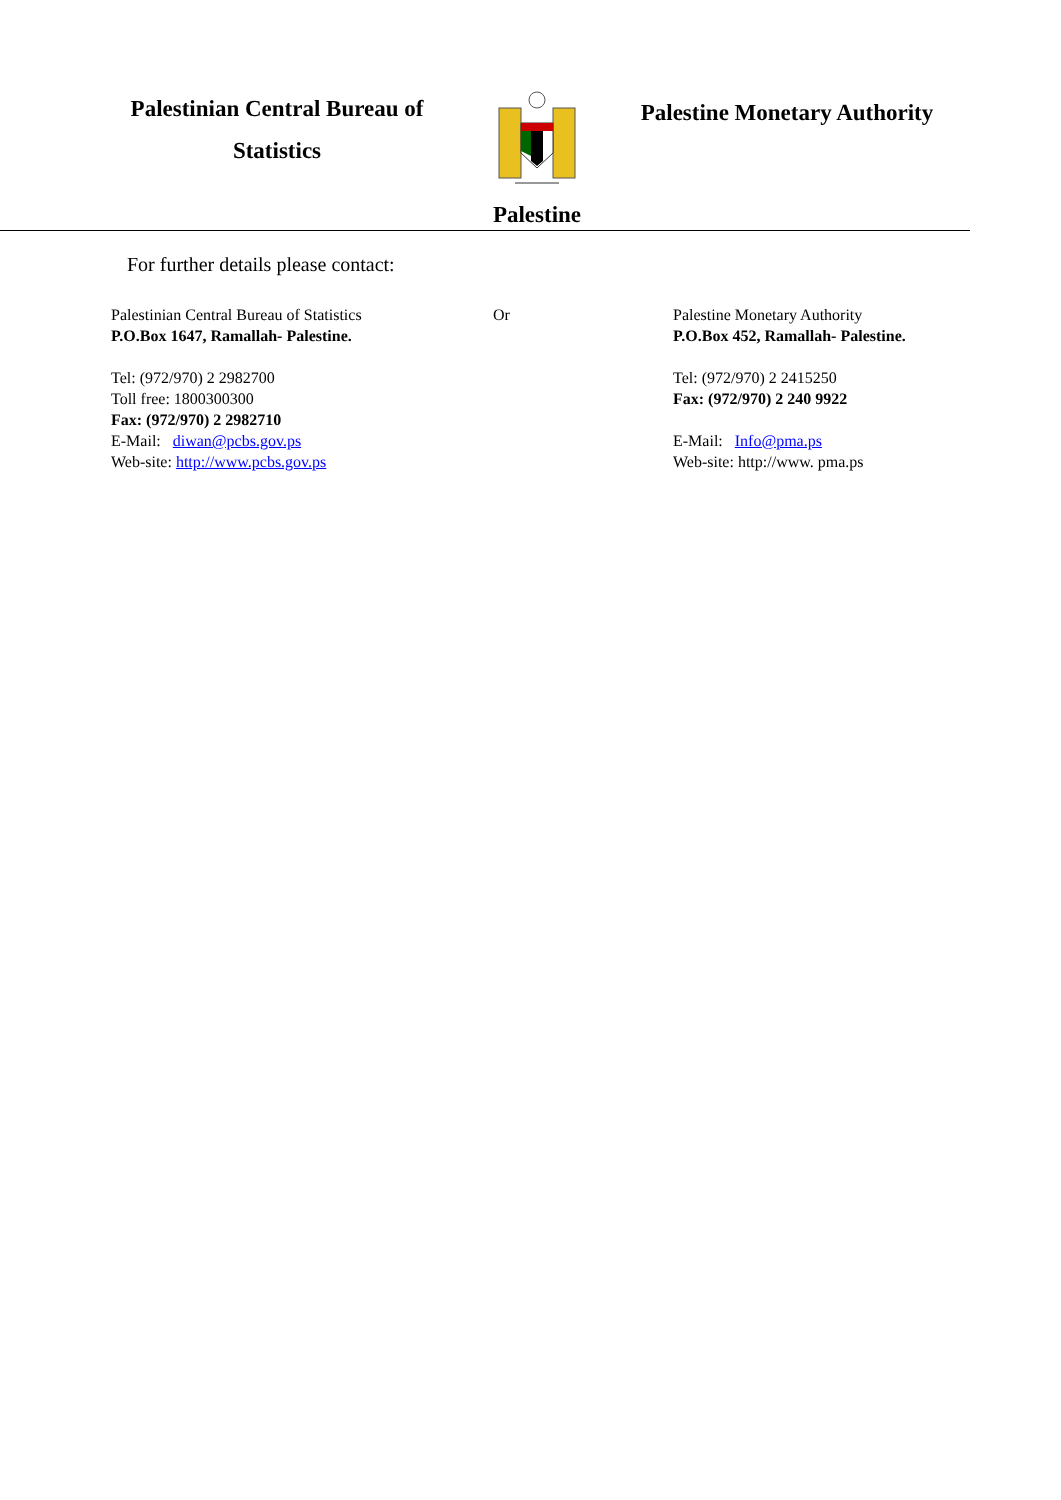Palestinian Central Bureau of
Statistics
Palestine
Palestine Monetary Authority
For further details please contact:
Palestinian Central Bureau of Statistics
P.O.Box 1647, Ramallah- Palestine.
Tel: (972/970) 2 2982700
Toll free: 1800300300
Fax: (972/970) 2 2982710
E-Mail: diwan@pcbs.gov.ps
Web-site: http://www.pcbs.gov.ps
Or Palestine Monetary Authority
P.O.Box 452, Ramallah- Palestine.
Tel: (972/970) 2 2415250
Fax: (972/970) 2 240 9922
E-Mail: Info@pma.ps
Web-site: http://www. pma.ps